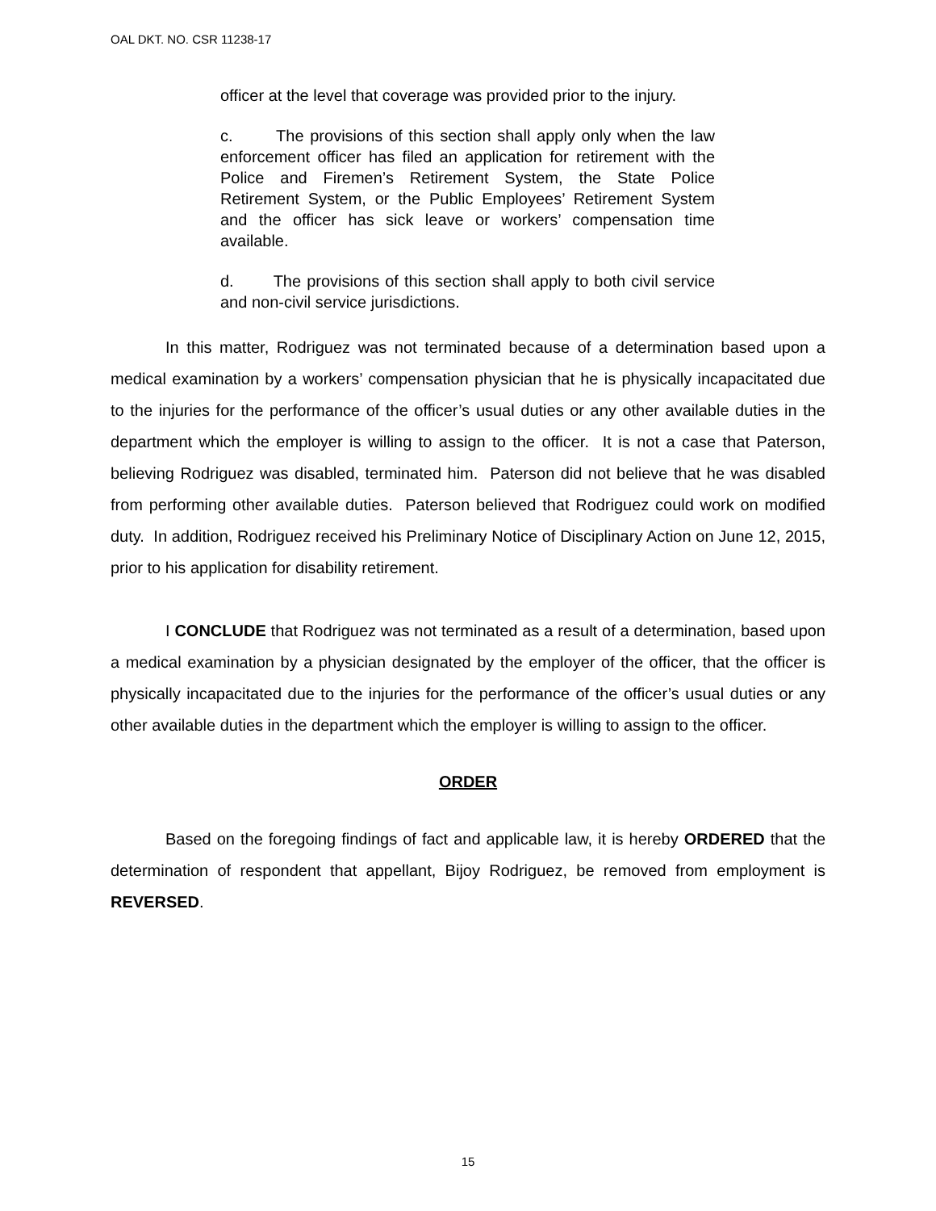OAL DKT. NO. CSR 11238-17
officer at the level that coverage was provided prior to the injury.
c. The provisions of this section shall apply only when the law enforcement officer has filed an application for retirement with the Police and Firemen’s Retirement System, the State Police Retirement System, or the Public Employees’ Retirement System and the officer has sick leave or workers’ compensation time available.
d. The provisions of this section shall apply to both civil service and non-civil service jurisdictions.
In this matter, Rodriguez was not terminated because of a determination based upon a medical examination by a workers’ compensation physician that he is physically incapacitated due to the injuries for the performance of the officer’s usual duties or any other available duties in the department which the employer is willing to assign to the officer. It is not a case that Paterson, believing Rodriguez was disabled, terminated him. Paterson did not believe that he was disabled from performing other available duties. Paterson believed that Rodriguez could work on modified duty. In addition, Rodriguez received his Preliminary Notice of Disciplinary Action on June 12, 2015, prior to his application for disability retirement.
I CONCLUDE that Rodriguez was not terminated as a result of a determination, based upon a medical examination by a physician designated by the employer of the officer, that the officer is physically incapacitated due to the injuries for the performance of the officer’s usual duties or any other available duties in the department which the employer is willing to assign to the officer.
ORDER
Based on the foregoing findings of fact and applicable law, it is hereby ORDERED that the determination of respondent that appellant, Bijoy Rodriguez, be removed from employment is REVERSED.
15